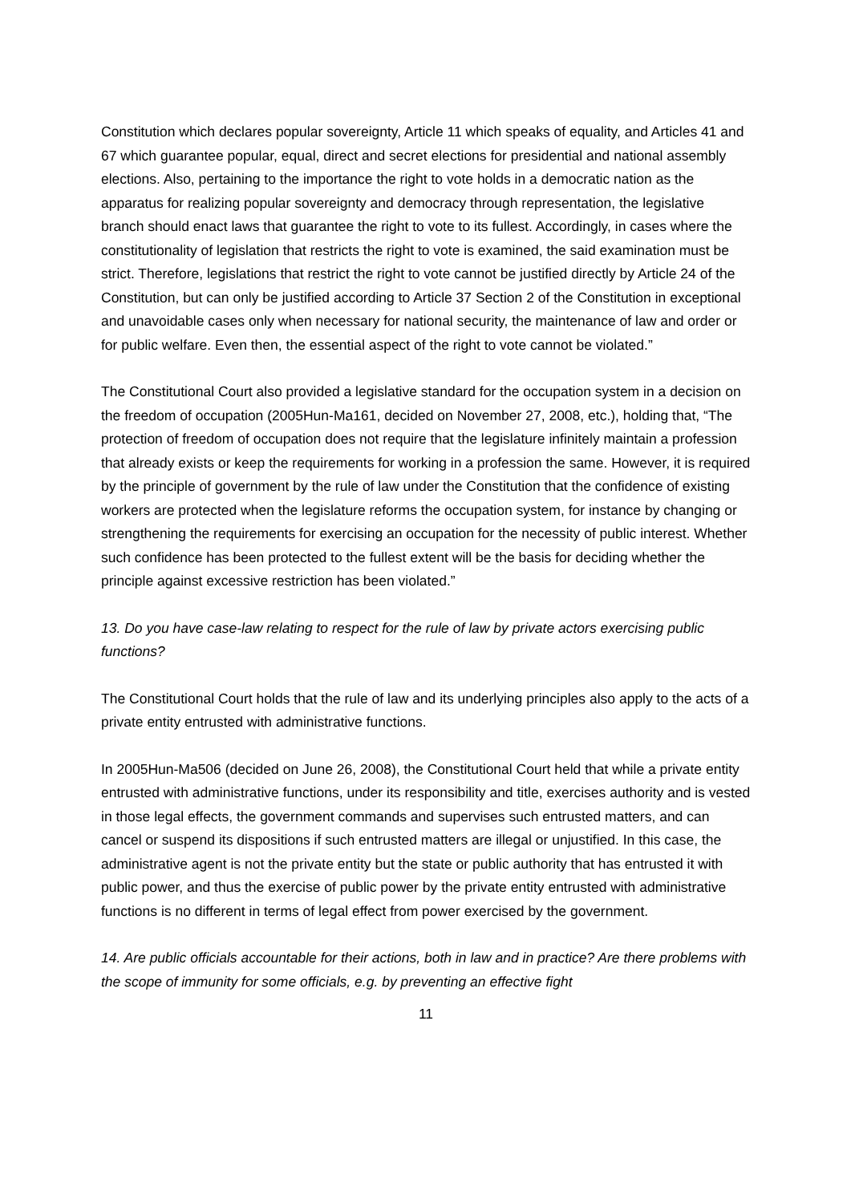Constitution which declares popular sovereignty, Article 11 which speaks of equality, and Articles 41 and 67 which guarantee popular, equal, direct and secret elections for presidential and national assembly elections. Also, pertaining to the importance the right to vote holds in a democratic nation as the apparatus for realizing popular sovereignty and democracy through representation, the legislative branch should enact laws that guarantee the right to vote to its fullest. Accordingly, in cases where the constitutionality of legislation that restricts the right to vote is examined, the said examination must be strict. Therefore, legislations that restrict the right to vote cannot be justified directly by Article 24 of the Constitution, but can only be justified according to Article 37 Section 2 of the Constitution in exceptional and unavoidable cases only when necessary for national security, the maintenance of law and order or for public welfare. Even then, the essential aspect of the right to vote cannot be violated.”
The Constitutional Court also provided a legislative standard for the occupation system in a decision on the freedom of occupation (2005Hun-Ma161, decided on November 27, 2008, etc.), holding that, “The protection of freedom of occupation does not require that the legislature infinitely maintain a profession that already exists or keep the requirements for working in a profession the same. However, it is required by the principle of government by the rule of law under the Constitution that the confidence of existing workers are protected when the legislature reforms the occupation system, for instance by changing or strengthening the requirements for exercising an occupation for the necessity of public interest. Whether such confidence has been protected to the fullest extent will be the basis for deciding whether the principle against excessive restriction has been violated.”
13. Do you have case-law relating to respect for the rule of law by private actors exercising public functions?
The Constitutional Court holds that the rule of law and its underlying principles also apply to the acts of a private entity entrusted with administrative functions.
In 2005Hun-Ma506 (decided on June 26, 2008), the Constitutional Court held that while a private entity entrusted with administrative functions, under its responsibility and title, exercises authority and is vested in those legal effects, the government commands and supervises such entrusted matters, and can cancel or suspend its dispositions if such entrusted matters are illegal or unjustified. In this case, the administrative agent is not the private entity but the state or public authority that has entrusted it with public power, and thus the exercise of public power by the private entity entrusted with administrative functions is no different in terms of legal effect from power exercised by the government.
14. Are public officials accountable for their actions, both in law and in practice? Are there problems with the scope of immunity for some officials, e.g. by preventing an effective fight
11